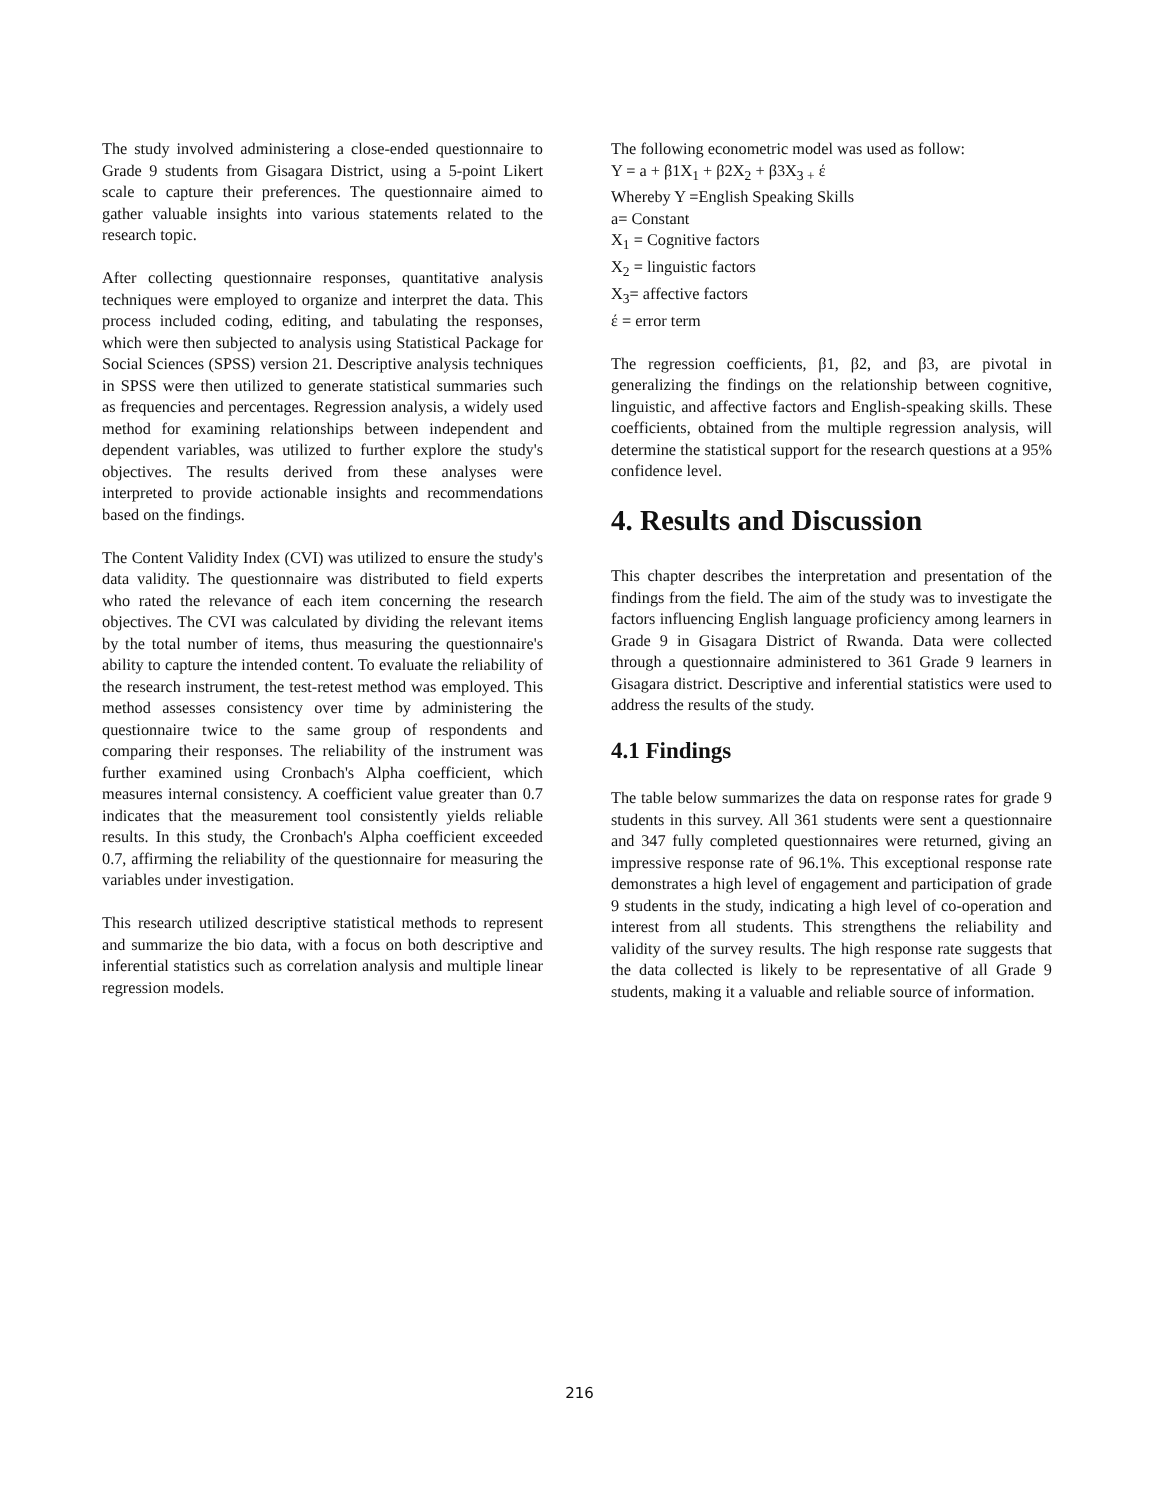The study involved administering a close-ended questionnaire to Grade 9 students from Gisagara District, using a 5-point Likert scale to capture their preferences. The questionnaire aimed to gather valuable insights into various statements related to the research topic.
After collecting questionnaire responses, quantitative analysis techniques were employed to organize and interpret the data. This process included coding, editing, and tabulating the responses, which were then subjected to analysis using Statistical Package for Social Sciences (SPSS) version 21. Descriptive analysis techniques in SPSS were then utilized to generate statistical summaries such as frequencies and percentages. Regression analysis, a widely used method for examining relationships between independent and dependent variables, was utilized to further explore the study's objectives. The results derived from these analyses were interpreted to provide actionable insights and recommendations based on the findings.
The Content Validity Index (CVI) was utilized to ensure the study's data validity. The questionnaire was distributed to field experts who rated the relevance of each item concerning the research objectives. The CVI was calculated by dividing the relevant items by the total number of items, thus measuring the questionnaire's ability to capture the intended content. To evaluate the reliability of the research instrument, the test-retest method was employed. This method assesses consistency over time by administering the questionnaire twice to the same group of respondents and comparing their responses. The reliability of the instrument was further examined using Cronbach's Alpha coefficient, which measures internal consistency. A coefficient value greater than 0.7 indicates that the measurement tool consistently yields reliable results. In this study, the Cronbach's Alpha coefficient exceeded 0.7, affirming the reliability of the questionnaire for measuring the variables under investigation.
This research utilized descriptive statistical methods to represent and summarize the bio data, with a focus on both descriptive and inferential statistics such as correlation analysis and multiple linear regression models.
The following econometric model was used as follow:
Y = a + β1X<sub>1</sub> + β2X<sub>2</sub> + β3X<sub>3 +</sub> έ
Whereby Y =English Speaking Skills
a= Constant
X<sub>1</sub> = Cognitive factors
X<sub>2</sub> = linguistic factors
X<sub>3</sub>= affective factors
έ = error term
The regression coefficients, β1, β2, and β3, are pivotal in generalizing the findings on the relationship between cognitive, linguistic, and affective factors and English-speaking skills. These coefficients, obtained from the multiple regression analysis, will determine the statistical support for the research questions at a 95% confidence level.
4. Results and Discussion
This chapter describes the interpretation and presentation of the findings from the field. The aim of the study was to investigate the factors influencing English language proficiency among learners in Grade 9 in Gisagara District of Rwanda. Data were collected through a questionnaire administered to 361 Grade 9 learners in Gisagara district. Descriptive and inferential statistics were used to address the results of the study.
4.1 Findings
The table below summarizes the data on response rates for grade 9 students in this survey. All 361 students were sent a questionnaire and 347 fully completed questionnaires were returned, giving an impressive response rate of 96.1%. This exceptional response rate demonstrates a high level of engagement and participation of grade 9 students in the study, indicating a high level of co-operation and interest from all students. This strengthens the reliability and validity of the survey results. The high response rate suggests that the data collected is likely to be representative of all Grade 9 students, making it a valuable and reliable source of information.
216